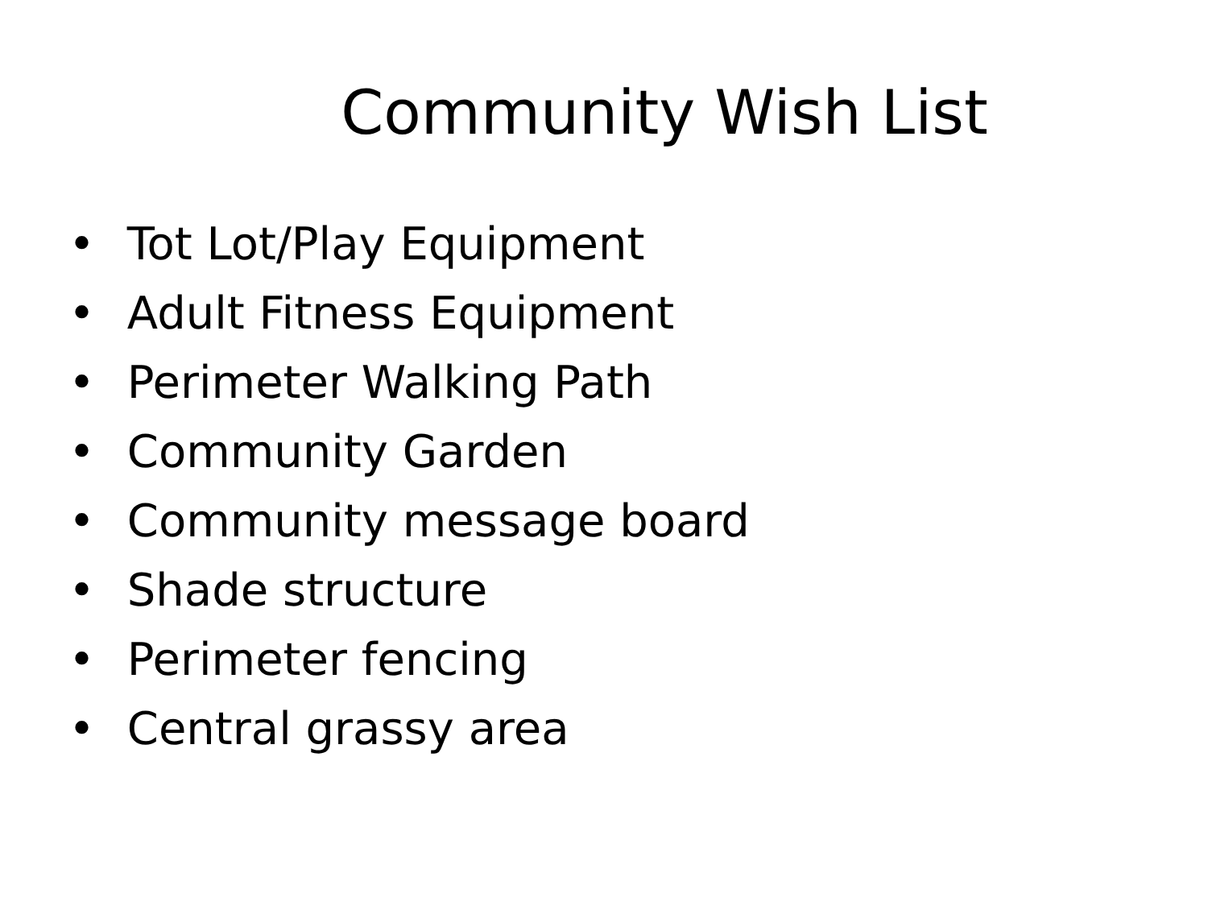Community Wish List
• Tot Lot/Play Equipment
• Adult Fitness Equipment
• Perimeter Walking Path
• Community Garden
• Community message board
• Shade structure
• Perimeter fencing
• Central grassy area